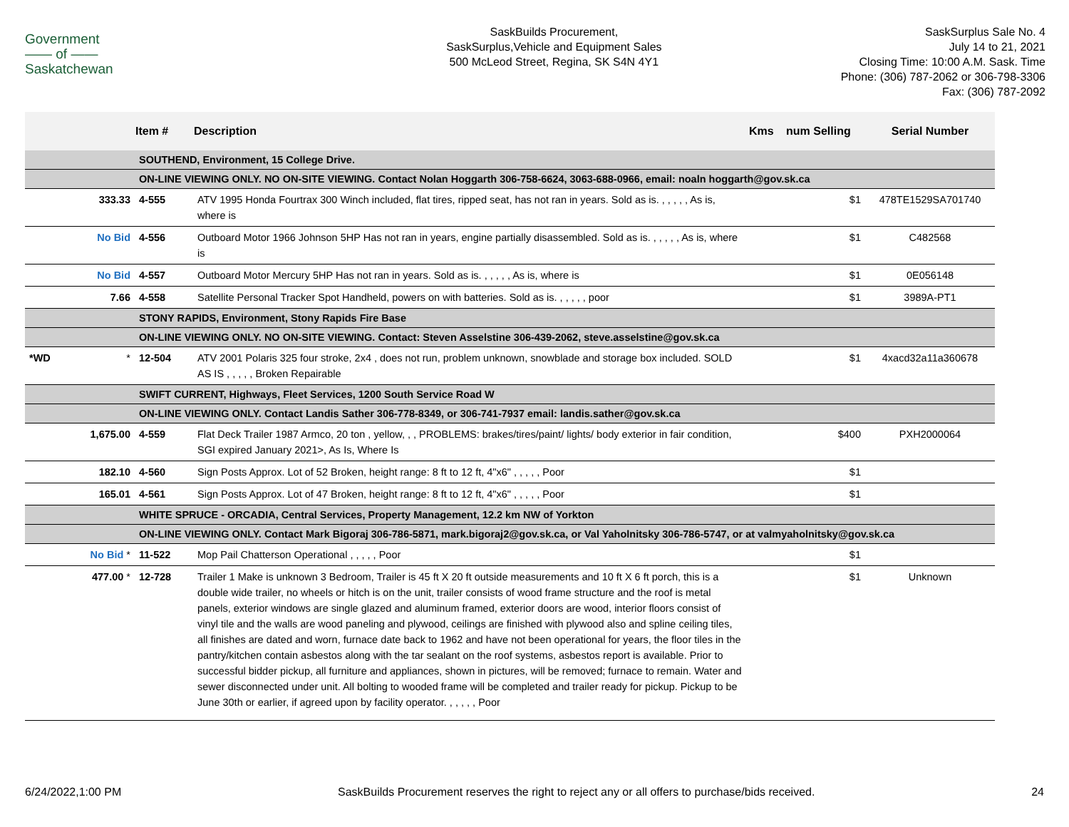Government
—— of ——
Saskatchewan
SaskBuilds Procurement,
SaskSurplus,Vehicle and Equipment Sales
500 McLeod Street, Regina, SK S4N 4Y1
SaskSurplus Sale No. 4
July 14 to 21, 2021
Closing Time: 10:00 A.M. Sask. Time
Phone: (306) 787-2062 or 306-798-3306
Fax: (306) 787-2092
| | | Item # | Description | Kms | num Selling | Serial Number |
| --- | --- | --- | --- | --- | --- | --- |
| | | SOUTHEND, Environment, 15 College Drive. | | | | |
| | | ON-LINE VIEWING ONLY. NO ON-SITE VIEWING. Contact Nolan Hoggarth 306-758-6624, 3063-688-0966, email: noaln hoggarth@gov.sk.ca | | | | |
| | 333.33 | 4-555 | ATV 1995 Honda Fourtrax 300 Winch included, flat tires, ripped seat, has not ran in years. Sold as is. , , , , , As is, where is | | $1 | 478TE1529SA701740 |
| | No Bid | 4-556 | Outboard Motor 1966 Johnson 5HP Has not ran in years, engine partially disassembled. Sold as is. , , , , , As is, where is | | $1 | C482568 |
| | No Bid | 4-557 | Outboard Motor Mercury 5HP Has not ran in years. Sold as is. , , , , , As is, where is | | $1 | 0E056148 |
| | 7.66 | 4-558 | Satellite Personal Tracker Spot Handheld, powers on with batteries. Sold as is. , , , , , poor | | $1 | 3989A-PT1 |
| | | STONY RAPIDS, Environment, Stony Rapids Fire Base | | | | |
| | | ON-LINE VIEWING ONLY. NO ON-SITE VIEWING. Contact: Steven Asselstine 306-439-2062, steve.asselstine@gov.sk.ca | | | | |
| *WD | * | 12-504 | ATV 2001 Polaris 325 four stroke, 2x4 , does not run, problem unknown, snowblade and storage box included. SOLD AS IS , , , , , Broken Repairable | | $1 | 4xacd32a11a360678 |
| | | SWIFT CURRENT, Highways, Fleet Services, 1200 South Service Road W | | | | |
| | | ON-LINE VIEWING ONLY. Contact Landis Sather 306-778-8349, or 306-741-7937 email: landis.sather@gov.sk.ca | | | | |
| | 1,675.00 | 4-559 | Flat Deck Trailer 1987 Armco, 20 ton , yellow, , , PROBLEMS: brakes/tires/paint/ lights/ body exterior in fair condition, SGI expired January 2021>, As Is, Where Is | | $400 | PXH2000064 |
| | 182.10 | 4-560 | Sign Posts Approx. Lot of 52 Broken, height range: 8 ft to 12 ft, 4"x6" , , , , , Poor | | $1 | |
| | 165.01 | 4-561 | Sign Posts Approx. Lot of 47 Broken, height range: 8 ft to 12 ft, 4"x6" , , , , , Poor | | $1 | |
| | | WHITE SPRUCE - ORCADIA, Central Services, Property Management, 12.2 km NW of Yorkton | | | | |
| | | ON-LINE VIEWING ONLY. Contact Mark Bigoraj 306-786-5871, mark.bigoraj2@gov.sk.ca, or Val Yaholnitsky 306-786-5747, or at valmyaholnitsky@gov.sk.ca | | | | |
| | No Bid * | 11-522 | Mop Pail Chatterson Operational , , , , , Poor | | $1 | |
| | 477.00 * | 12-728 | Trailer 1 Make is unknown 3 Bedroom, Trailer is 45 ft X 20 ft outside measurements and 10 ft X 6 ft porch, this is a double wide trailer, no wheels or hitch is on the unit, trailer consists of wood frame structure and the roof is metal panels, exterior windows are single glazed and aluminum framed, exterior doors are wood, interior floors consist of vinyl tile and the walls are wood paneling and plywood, ceilings are finished with plywood also and spline ceiling tiles, all finishes are dated and worn, furnace date back to 1962 and have not been operational for years, the floor tiles in the pantry/kitchen contain asbestos along with the tar sealant on the roof systems, asbestos report is available. Prior to successful bidder pickup, all furniture and appliances, shown in pictures, will be removed; furnace to remain. Water and sewer disconnected under unit. All bolting to wooded frame will be completed and trailer ready for pickup. Pickup to be June 30th or earlier, if agreed upon by facility operator. , , , , , Poor | | $1 | Unknown |
6/24/2022,1:00 PM SaskBuilds Procurement reserves the right to reject any or all offers to purchase/bids received. 24